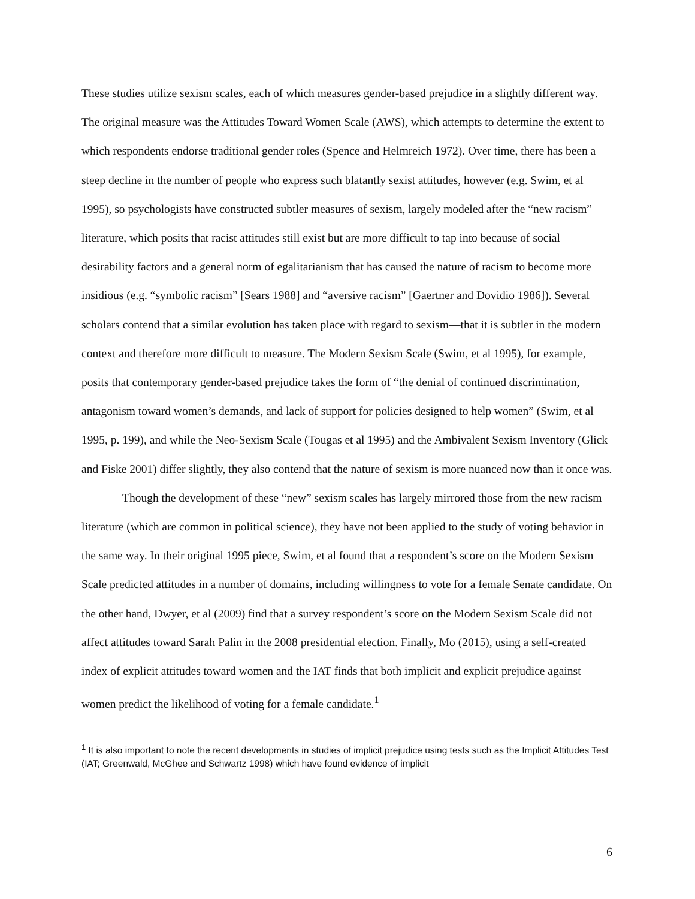These studies utilize sexism scales, each of which measures gender-based prejudice in a slightly different way. The original measure was the Attitudes Toward Women Scale (AWS), which attempts to determine the extent to which respondents endorse traditional gender roles (Spence and Helmreich 1972). Over time, there has been a steep decline in the number of people who express such blatantly sexist attitudes, however (e.g. Swim, et al 1995), so psychologists have constructed subtler measures of sexism, largely modeled after the “new racism” literature, which posits that racist attitudes still exist but are more difficult to tap into because of social desirability factors and a general norm of egalitarianism that has caused the nature of racism to become more insidious (e.g. “symbolic racism” [Sears 1988] and “aversive racism” [Gaertner and Dovidio 1986]). Several scholars contend that a similar evolution has taken place with regard to sexism—that it is subtler in the modern context and therefore more difficult to measure. The Modern Sexism Scale (Swim, et al 1995), for example, posits that contemporary gender-based prejudice takes the form of “the denial of continued discrimination, antagonism toward women’s demands, and lack of support for policies designed to help women” (Swim, et al 1995, p. 199), and while the Neo-Sexism Scale (Tougas et al 1995) and the Ambivalent Sexism Inventory (Glick and Fiske 2001) differ slightly, they also contend that the nature of sexism is more nuanced now than it once was.
Though the development of these “new” sexism scales has largely mirrored those from the new racism literature (which are common in political science), they have not been applied to the study of voting behavior in the same way. In their original 1995 piece, Swim, et al found that a respondent’s score on the Modern Sexism Scale predicted attitudes in a number of domains, including willingness to vote for a female Senate candidate. On the other hand, Dwyer, et al (2009) find that a survey respondent’s score on the Modern Sexism Scale did not affect attitudes toward Sarah Palin in the 2008 presidential election. Finally, Mo (2015), using a self-created index of explicit attitudes toward women and the IAT finds that both implicit and explicit prejudice against women predict the likelihood of voting for a female candidate.<sup>1</sup>
<sup>1</sup> It is also important to note the recent developments in studies of implicit prejudice using tests such as the Implicit Attitudes Test (IAT; Greenwald, McGhee and Schwartz 1998) which have found evidence of implicit
6